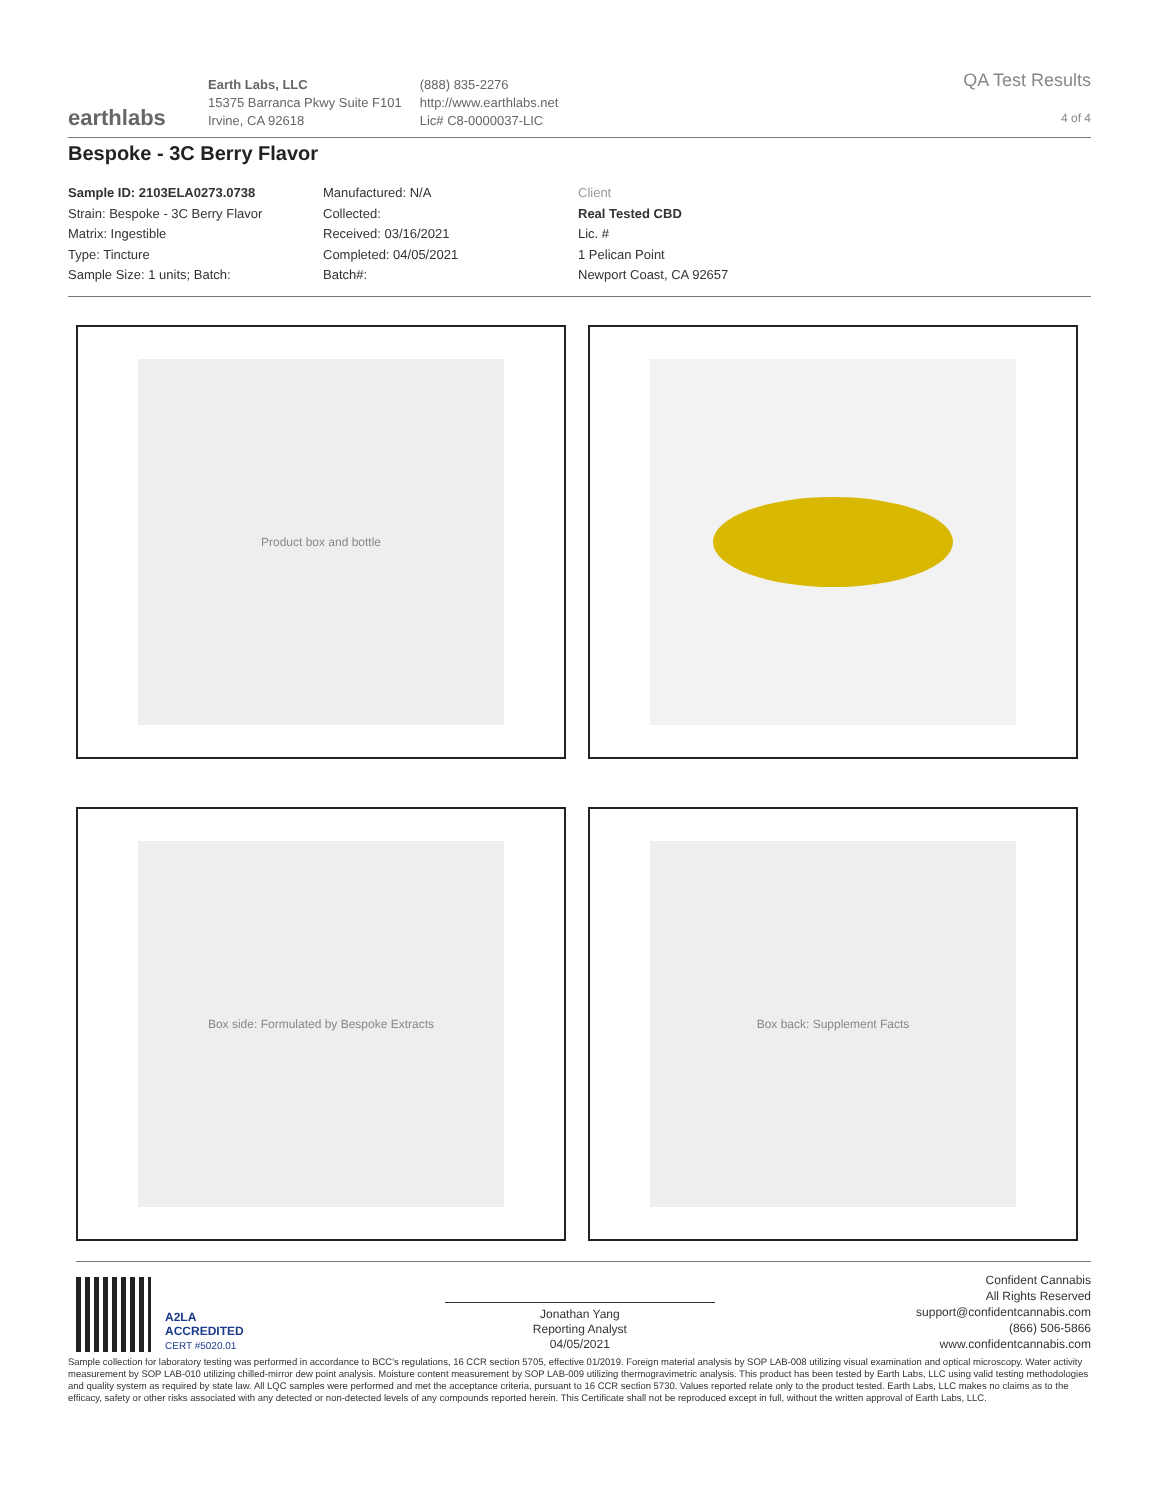earthlabs
Earth Labs, LLC
15375 Barranca Pkwy Suite F101
Irvine, CA 92618
(888) 835-2276
http://www.earthlabs.net
Lic# C8-0000037-LIC
QA Test Results
4 of 4
Bespoke - 3C Berry Flavor
Sample ID: 2103ELA0273.0738
Strain: Bespoke - 3C Berry Flavor
Matrix: Ingestible
Type: Tincture
Sample Size: 1 units; Batch:
Manufactured: N/A
Collected:
Received: 03/16/2021
Completed: 04/05/2021
Batch#:
Client
Real Tested CBD
Lic. #
1 Pelican Point
Newport Coast, CA 92657
Product box and bottle
Box side: Formulated by Bespoke Extracts
Box back: Supplement Facts
A2LA
ACCREDITED
CERT #5020.01
Jonathan Yang
Reporting Analyst
04/05/2021
Confident Cannabis
All Rights Reserved
support@confidentcannabis.com
(866) 506-5866
www.confidentcannabis.com
Sample collection for laboratory testing was performed in accordance to BCC's regulations, 16 CCR section 5705, effective 01/2019. Foreign material analysis by SOP LAB-008 utilizing visual examination and optical microscopy. Water activity measurement by SOP LAB-010 utilizing chilled-mirror dew point analysis. Moisture content measurement by SOP LAB-009 utilizing thermogravimetric analysis. This product has been tested by Earth Labs, LLC using valid testing methodologies and quality system as required by state law. All LQC samples were performed and met the acceptance criteria, pursuant to 16 CCR section 5730. Values reported relate only to the product tested. Earth Labs, LLC makes no claims as to the efficacy, safety or other risks associated with any detected or non-detected levels of any compounds reported herein. This Certificate shall not be reproduced except in full, without the written approval of Earth Labs, LLC.